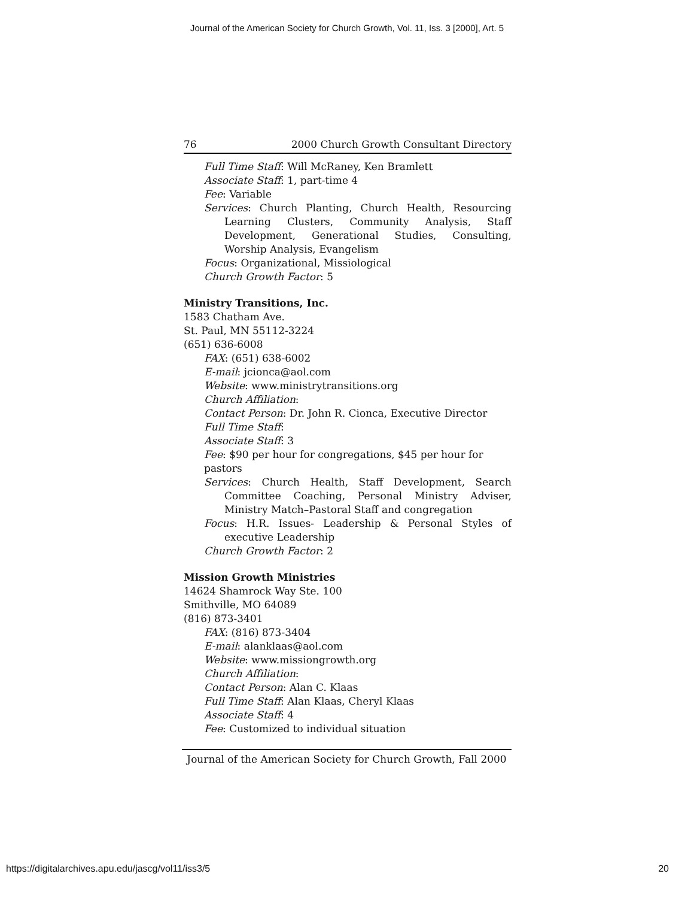Journal of the American Society for Church Growth, Vol. 11, Iss. 3 [2000], Art. 5
76 2000 Church Growth Consultant Directory
Full Time Staff: Will McRaney, Ken Bramlett
Associate Staff: 1, part-time 4
Fee: Variable
Services: Church Planting, Church Health, Resourcing Learning Clusters, Community Analysis, Staff Development, Generational Studies, Consulting, Worship Analysis, Evangelism
Focus: Organizational, Missiological
Church Growth Factor: 5
Ministry Transitions, Inc.
1583 Chatham Ave.
St. Paul, MN 55112-3224
(651) 636-6008
FAX: (651) 638-6002
E-mail: jcionca@aol.com
Website: www.ministrytransitions.org
Church Affiliation:
Contact Person: Dr. John R. Cionca, Executive Director
Full Time Staff:
Associate Staff: 3
Fee: $90 per hour for congregations, $45 per hour for pastors
Services: Church Health, Staff Development, Search Committee Coaching, Personal Ministry Adviser, Ministry Match–Pastoral Staff and congregation
Focus: H.R. Issues- Leadership & Personal Styles of executive Leadership
Church Growth Factor: 2
Mission Growth Ministries
14624 Shamrock Way Ste. 100
Smithville, MO 64089
(816) 873-3401
FAX: (816) 873-3404
E-mail: alanklaas@aol.com
Website: www.missiongrowth.org
Church Affiliation:
Contact Person: Alan C. Klaas
Full Time Staff: Alan Klaas, Cheryl Klaas
Associate Staff: 4
Fee: Customized to individual situation
Journal of the American Society for Church Growth, Fall 2000
https://digitalarchives.apu.edu/jascg/vol11/iss3/5 20